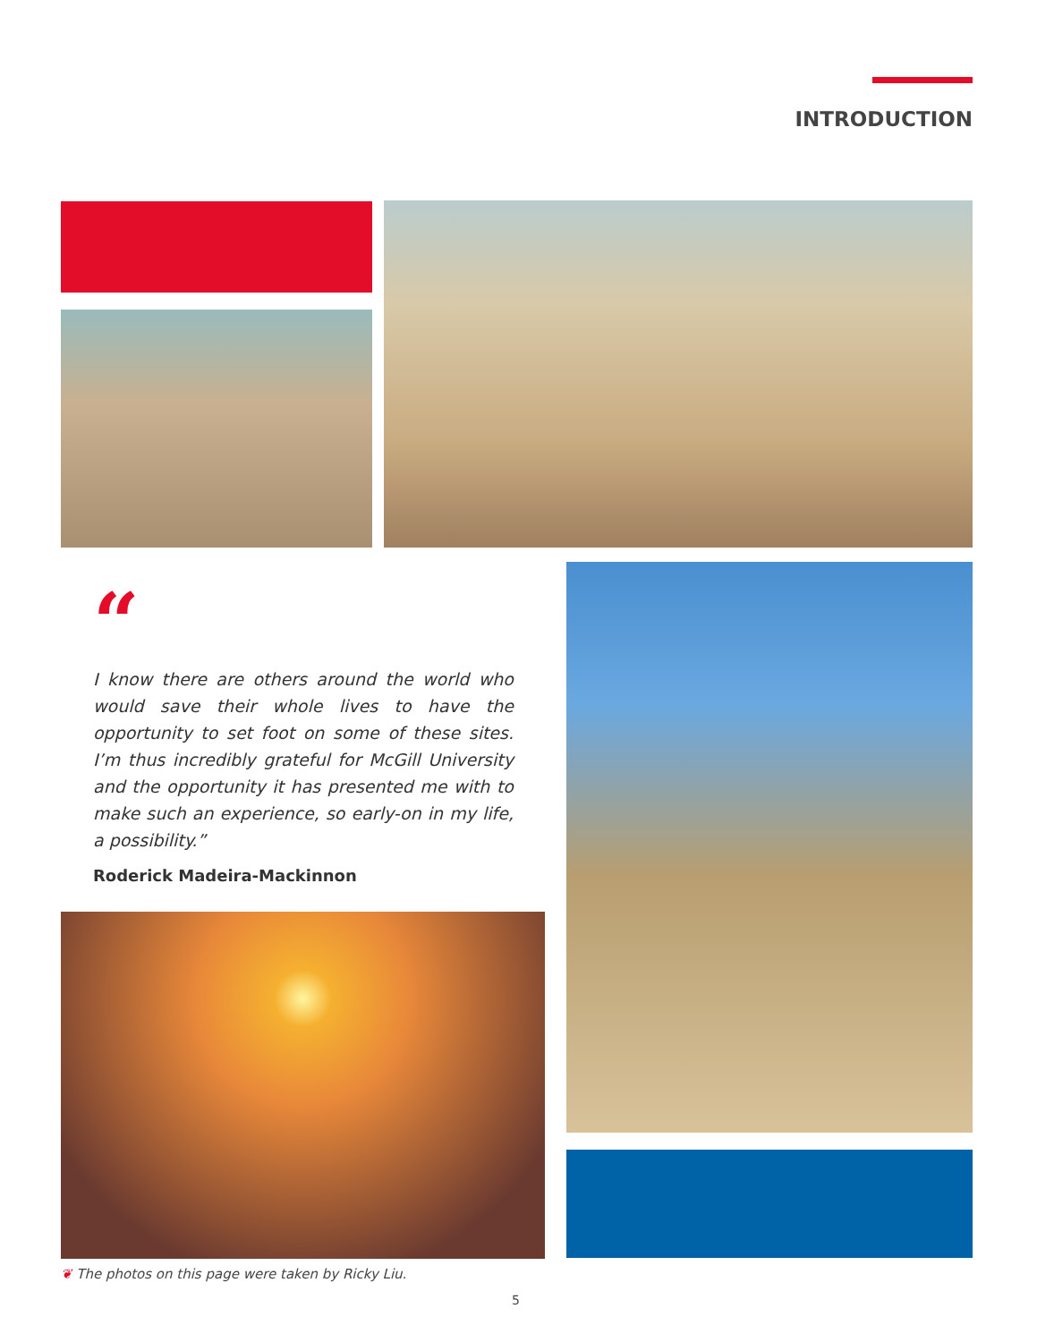INTRODUCTION
“
I know there are others around the world who would save their whole lives to have the opportunity to set foot on some of these sites. I’m thus incredibly grateful for McGill University and the opportunity it has presented me with to make such an experience, so early-on in my life, a possibility.”
Roderick Madeira-Mackinnon
❦ The photos on this page were taken by Ricky Liu.
5